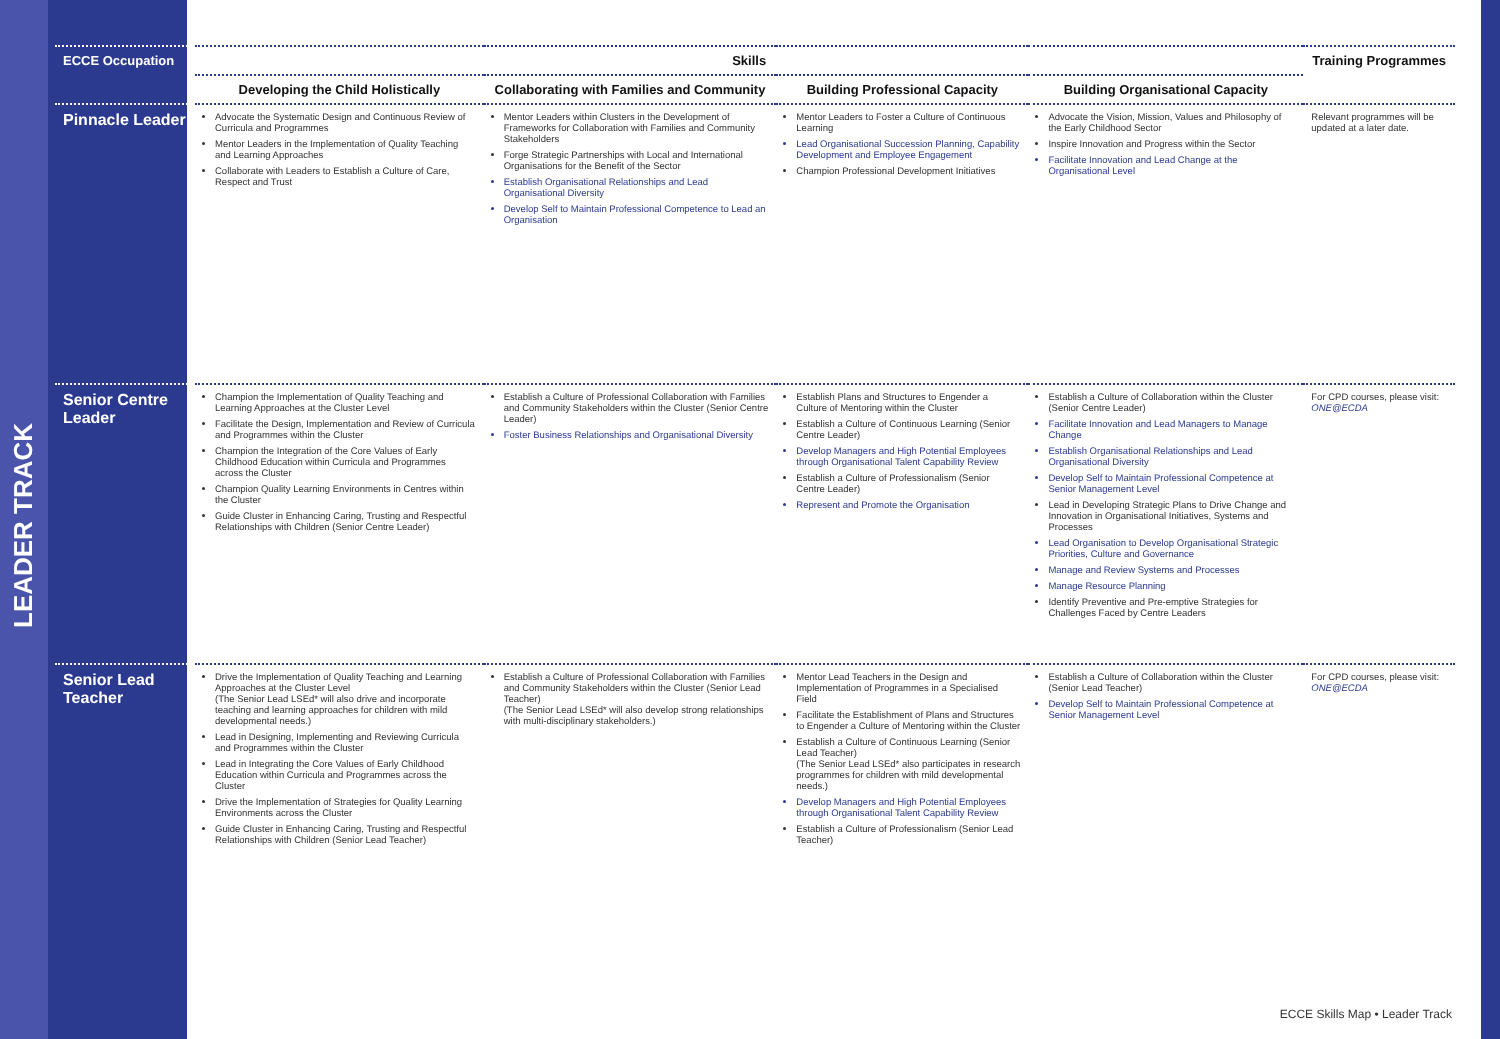LEADER TRACK
| ECCE Occupation | Skills | | | | Training Programmes |
| --- | --- | --- | --- | --- | --- |
| | Developing the Child Holistically | Collaborating with Families and Community | Building Professional Capacity | Building Organisational Capacity | |
| Pinnacle Leader | Advocate the Systematic Design and Continuous Review of Curricula and Programmes Mentor Leaders in the Implementation of Quality Teaching and Learning Approaches Collaborate with Leaders to Establish a Culture of Care, Respect and Trust | Mentor Leaders within Clusters in the Development of Frameworks for Collaboration with Families and Community Stakeholders Forge Strategic Partnerships with Local and International Organisations for the Benefit of the Sector Establish Organisational Relationships and Lead Organisational Diversity Develop Self to Maintain Professional Competence to Lead an Organisation | Mentor Leaders to Foster a Culture of Continuous Learning Lead Organisational Succession Planning, Capability Development and Employee Engagement Champion Professional Development Initiatives | Advocate the Vision, Mission, Values and Philosophy of the Early Childhood Sector Inspire Innovation and Progress within the Sector Facilitate Innovation and Lead Change at the Organisational Level | Relevant programmes will be updated at a later date. |
| Senior Centre Leader | Champion the Implementation of Quality Teaching and Learning Approaches at the Cluster Level Facilitate the Design, Implementation and Review of Curricula and Programmes within the Cluster Champion the Integration of the Core Values of Early Childhood Education within Curricula and Programmes across the Cluster Champion Quality Learning Environments in Centres within the Cluster Guide Cluster in Enhancing Caring, Trusting and Respectful Relationships with Children (Senior Centre Leader) | Establish a Culture of Professional Collaboration with Families and Community Stakeholders within the Cluster (Senior Centre Leader) Foster Business Relationships and Organisational Diversity | Establish Plans and Structures to Engender a Culture of Mentoring within the Cluster Establish a Culture of Continuous Learning (Senior Centre Leader) Develop Managers and High Potential Employees through Organisational Talent Capability Review Establish a Culture of Professionalism (Senior Centre Leader) Represent and Promote the Organisation | Establish a Culture of Collaboration within the Cluster (Senior Centre Leader) Facilitate Innovation and Lead Managers to Manage Change Establish Organisational Relationships and Lead Organisational Diversity Develop Self to Maintain Professional Competence at Senior Management Level Lead in Developing Strategic Plans to Drive Change and Innovation in Organisational Initiatives, Systems and Processes Lead Organisation to Develop Organisational Strategic Priorities, Culture and Governance Manage and Review Systems and Processes Manage Resource Planning Identify Preventive and Pre-emptive Strategies for Challenges Faced by Centre Leaders | For CPD courses, please visit: ONE@ECDA |
| Senior Lead Teacher | Drive the Implementation of Quality Teaching and Learning Approaches at the Cluster Level (The Senior Lead LSEd* will also drive and incorporate teaching and learning approaches for children with mild developmental needs.) Lead in Designing, Implementing and Reviewing Curricula and Programmes within the Cluster Lead in Integrating the Core Values of Early Childhood Education within Curricula and Programmes across the Cluster Drive the Implementation of Strategies for Quality Learning Environments across the Cluster Guide Cluster in Enhancing Caring, Trusting and Respectful Relationships with Children (Senior Lead Teacher) | Establish a Culture of Professional Collaboration with Families and Community Stakeholders within the Cluster (Senior Lead Teacher) (The Senior Lead LSEd* will also develop strong relationships with multi-disciplinary stakeholders.) | Mentor Lead Teachers in the Design and Implementation of Programmes in a Specialised Field Facilitate the Establishment of Plans and Structures to Engender a Culture of Mentoring within the Cluster Establish a Culture of Continuous Learning (Senior Lead Teacher) (The Senior Lead LSEd* also participates in research programmes for children with mild developmental needs.) Develop Managers and High Potential Employees through Organisational Talent Capability Review Establish a Culture of Professionalism (Senior Lead Teacher) | Establish a Culture of Collaboration within the Cluster (Senior Lead Teacher) Develop Self to Maintain Professional Competence at Senior Management Level | For CPD courses, please visit: ONE@ECDA |
ECCE Skills Map • Leader Track